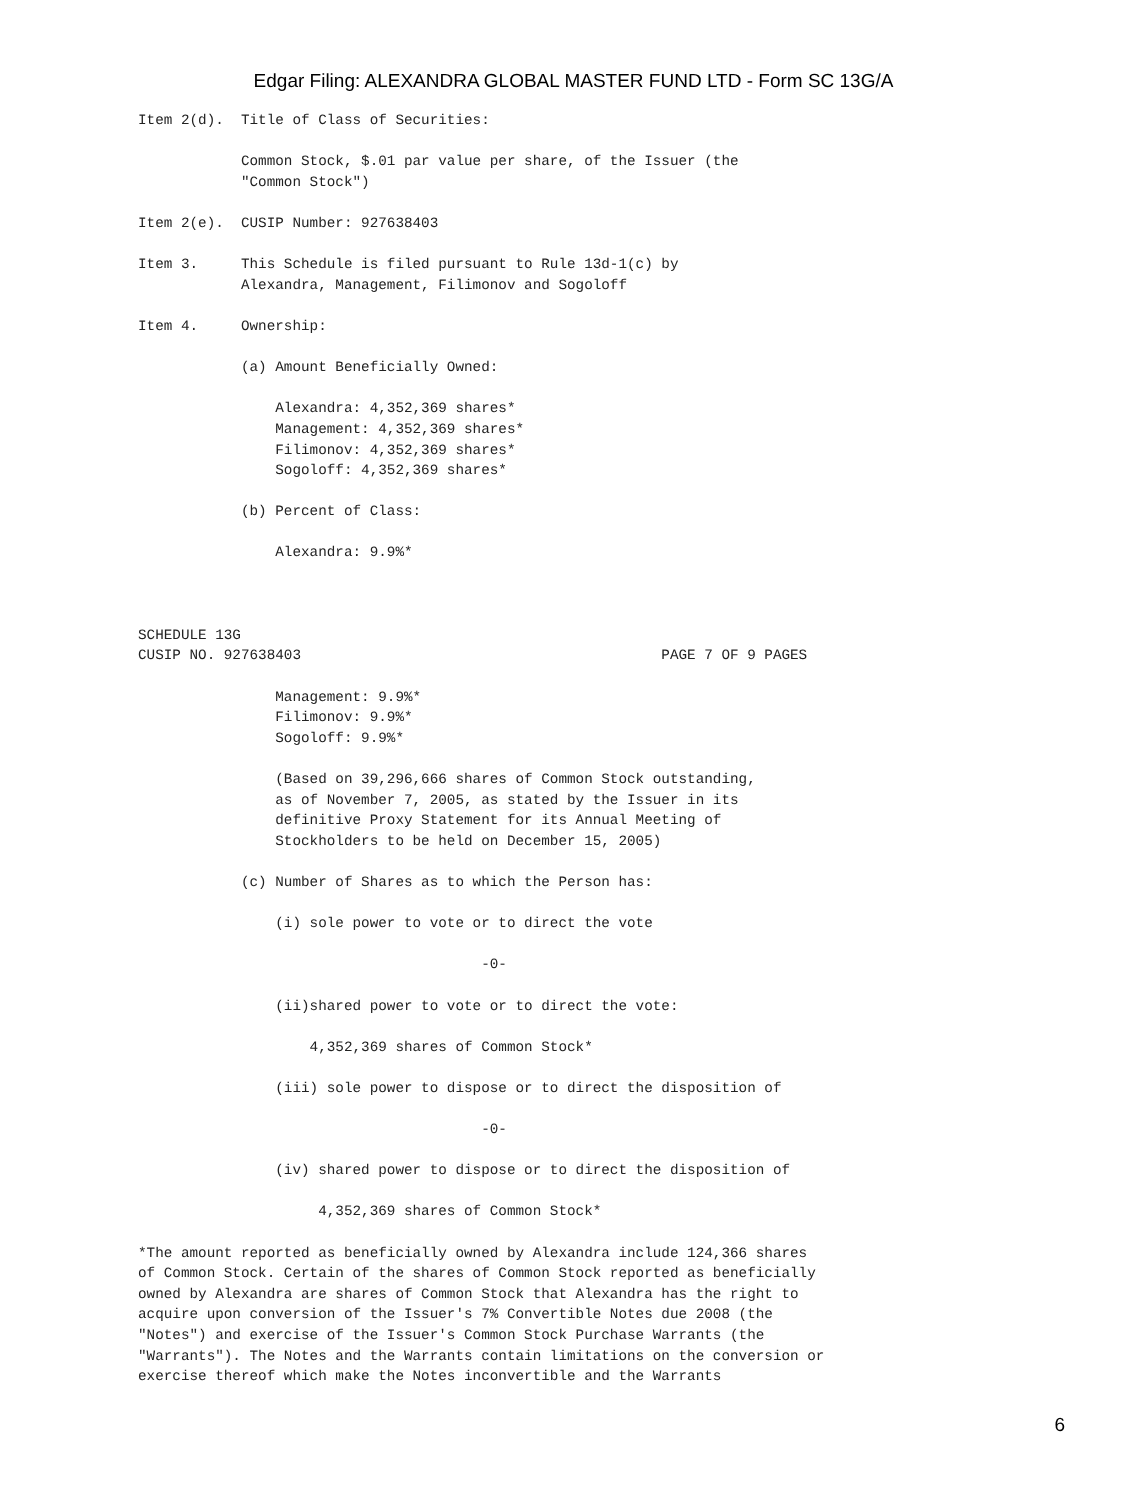Edgar Filing: ALEXANDRA GLOBAL MASTER FUND LTD - Form SC 13G/A
Item 2(d).  Title of Class of Securities:

            Common Stock, $.01 par value per share, of the Issuer (the
            "Common Stock")

Item 2(e).  CUSIP Number: 927638403

Item 3.     This Schedule is filed pursuant to Rule 13d-1(c) by
            Alexandra, Management, Filimonov and Sogoloff

Item 4.     Ownership:

            (a) Amount Beneficially Owned:

                Alexandra: 4,352,369 shares*
                Management: 4,352,369 shares*
                Filimonov: 4,352,369 shares*
                Sogoloff: 4,352,369 shares*

            (b) Percent of Class:

                Alexandra: 9.9%*



SCHEDULE 13G
CUSIP NO. 927638403                                          PAGE 7 OF 9 PAGES

                Management: 9.9%*
                Filimonov: 9.9%*
                Sogoloff: 9.9%*

                (Based on 39,296,666 shares of Common Stock outstanding,
                as of November 7, 2005, as stated by the Issuer in its
                definitive Proxy Statement for its Annual Meeting of
                Stockholders to be held on December 15, 2005)

            (c) Number of Shares as to which the Person has:

                (i) sole power to vote or to direct the vote

                                        -0-

                (ii)shared power to vote or to direct the vote:

                    4,352,369 shares of Common Stock*

                (iii) sole power to dispose or to direct the disposition of

                                        -0-

                (iv) shared power to dispose or to direct the disposition of

                     4,352,369 shares of Common Stock*

*The amount reported as beneficially owned by Alexandra include 124,366 shares
of Common Stock. Certain of the shares of Common Stock reported as beneficially
owned by Alexandra are shares of Common Stock that Alexandra has the right to
acquire upon conversion of the Issuer's 7% Convertible Notes due 2008 (the
"Notes") and exercise of the Issuer's Common Stock Purchase Warrants (the
"Warrants"). The Notes and the Warrants contain limitations on the conversion or
exercise thereof which make the Notes inconvertible and the Warrants
6